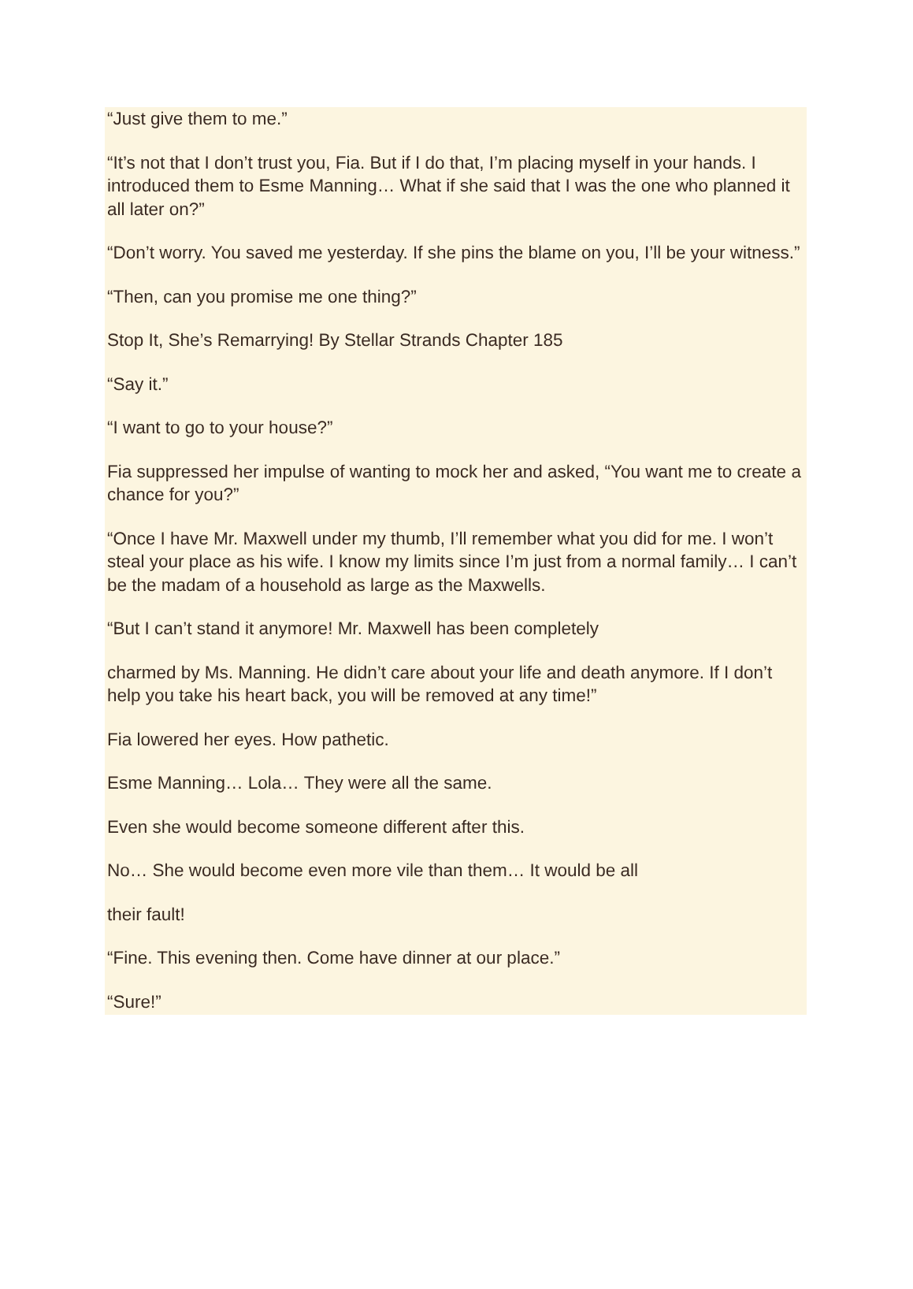“Just give them to me.”
“It’s not that I don’t trust you, Fia. But if I do that, I’m placing myself in your hands. I introduced them to Esme Manning… What if she said that I was the one who planned it all later on?”
“Don’t worry. You saved me yesterday. If she pins the blame on you, I’ll be your witness.”
“Then, can you promise me one thing?”
Stop It, She’s Remarrying! By Stellar Strands Chapter 185
“Say it.”
“I want to go to your house?”
Fia suppressed her impulse of wanting to mock her and asked, “You want me to create a chance for you?”
“Once I have Mr. Maxwell under my thumb, I’ll remember what you did for me. I won’t steal your place as his wife. I know my limits since I’m just from a normal family… I can’t be the madam of a household as large as the Maxwells.
“But I can’t stand it anymore! Mr. Maxwell has been completely
charmed by Ms. Manning. He didn’t care about your life and death anymore. If I don’t help you take his heart back, you will be removed at any time!”
Fia lowered her eyes. How pathetic.
Esme Manning… Lola… They were all the same.
Even she would become someone different after this.
No… She would become even more vile than them… It would be all
their fault!
“Fine. This evening then. Come have dinner at our place.”
“Sure!”